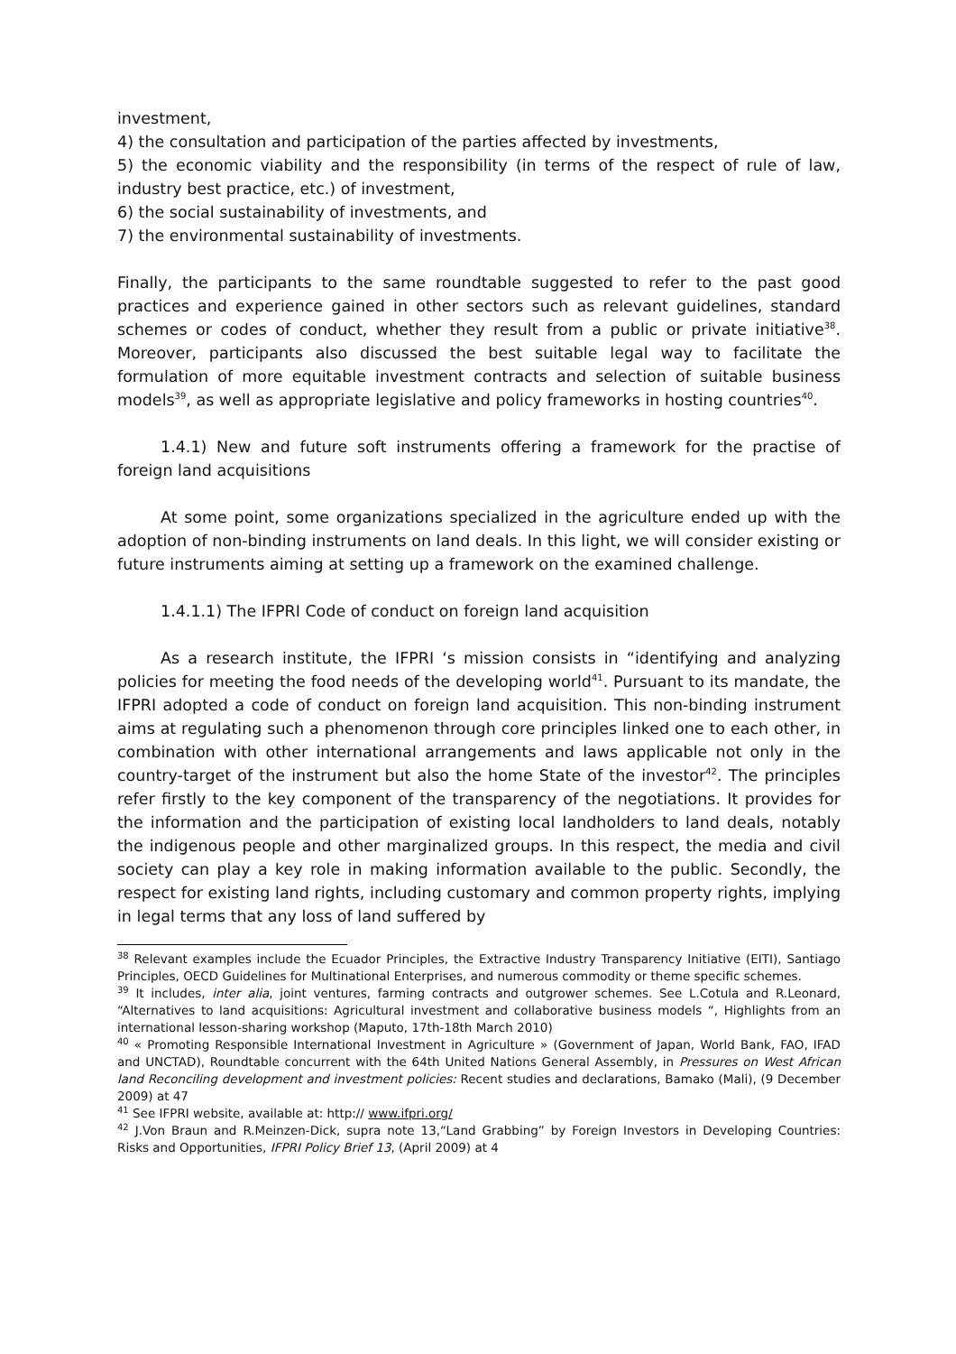investment,
4) the consultation and participation of the parties affected by investments,
5) the economic viability and the responsibility (in terms of the respect of rule of law, industry best practice, etc.) of investment,
6) the social sustainability of investments, and
7) the environmental sustainability of investments.
Finally, the participants to the same roundtable suggested to refer to the past good practices and experience gained in other sectors such as relevant guidelines, standard schemes or codes of conduct, whether they result from a public or private initiative<sup>38</sup>. Moreover, participants also discussed the best suitable legal way to facilitate the formulation of more equitable investment contracts and selection of suitable business models<sup>39</sup>, as well as appropriate legislative and policy frameworks in hosting countries<sup>40</sup>.
1.4.1) New and future soft instruments offering a framework for the practise of foreign land acquisitions
At some point, some organizations specialized in the agriculture ended up with the adoption of non-binding instruments on land deals. In this light, we will consider existing or future instruments aiming at setting up a framework on the examined challenge.
1.4.1.1) The IFPRI Code of conduct on foreign land acquisition
As a research institute, the IFPRI ‘s mission consists in “identifying and analyzing policies for meeting the food needs of the developing world<sup>41</sup>. Pursuant to its mandate, the IFPRI adopted a code of conduct on foreign land acquisition. This non-binding instrument aims at regulating such a phenomenon through core principles linked one to each other, in combination with other international arrangements and laws applicable not only in the country-target of the instrument but also the home State of the investor<sup>42</sup>. The principles refer firstly to the key component of the transparency of the negotiations. It provides for the information and the participation of existing local landholders to land deals, notably the indigenous people and other marginalized groups. In this respect, the media and civil society can play a key role in making information available to the public. Secondly, the respect for existing land rights, including customary and common property rights, implying in legal terms that any loss of land suffered by
<sup>38</sup> Relevant examples include the Ecuador Principles, the Extractive Industry Transparency Initiative (EITI), Santiago Principles, OECD Guidelines for Multinational Enterprises, and numerous commodity or theme specific schemes.
<sup>39</sup> It includes, inter alia, joint ventures, farming contracts and outgrower schemes. See L.Cotula and R.Leonard, “Alternatives to land acquisitions: Agricultural investment and collaborative business models “, Highlights from an international lesson-sharing workshop (Maputo, 17th-18th March 2010)
<sup>40</sup> « Promoting Responsible International Investment in Agriculture » (Government of Japan, World Bank, FAO, IFAD and UNCTAD), Roundtable concurrent with the 64th United Nations General Assembly, in Pressures on West African land Reconciling development and investment policies: Recent studies and declarations, Bamako (Mali), (9 December 2009) at 47
<sup>41</sup> See IFPRI website, available at: http:// www.ifpri.org/
<sup>42</sup> J.Von Braun and R.Meinzen-Dick, supra note 13,“Land Grabbing” by Foreign Investors in Developing Countries: Risks and Opportunities, IFPRI Policy Brief 13, (April 2009) at 4